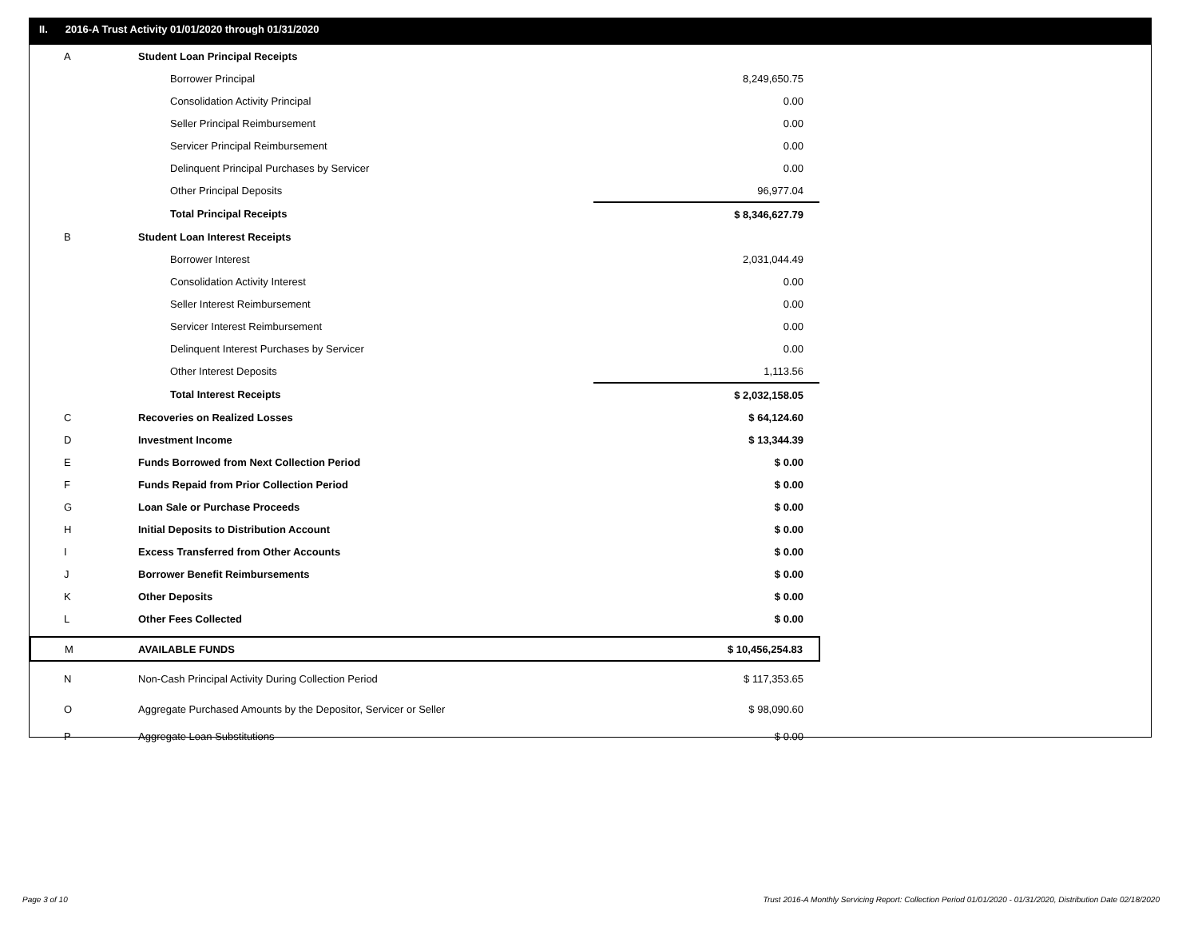II. 2016-A Trust Activity 01/01/2020 through 01/31/2020
| A | Student Loan Principal Receipts | |
| | Borrower Principal | 8,249,650.75 |
| | Consolidation Activity Principal | 0.00 |
| | Seller Principal Reimbursement | 0.00 |
| | Servicer Principal Reimbursement | 0.00 |
| | Delinquent Principal Purchases by Servicer | 0.00 |
| | Other Principal Deposits | 96,977.04 |
| | Total Principal Receipts | $ 8,346,627.79 |
| B | Student Loan Interest Receipts | |
| | Borrower Interest | 2,031,044.49 |
| | Consolidation Activity Interest | 0.00 |
| | Seller Interest Reimbursement | 0.00 |
| | Servicer Interest Reimbursement | 0.00 |
| | Delinquent Interest Purchases by Servicer | 0.00 |
| | Other Interest Deposits | 1,113.56 |
| | Total Interest Receipts | $ 2,032,158.05 |
| C | Recoveries on Realized Losses | $ 64,124.60 |
| D | Investment Income | $ 13,344.39 |
| E | Funds Borrowed from Next Collection Period | $ 0.00 |
| F | Funds Repaid from Prior Collection Period | $ 0.00 |
| G | Loan Sale or Purchase Proceeds | $ 0.00 |
| H | Initial Deposits to Distribution Account | $ 0.00 |
| I | Excess Transferred from Other Accounts | $ 0.00 |
| J | Borrower Benefit Reimbursements | $ 0.00 |
| K | Other Deposits | $ 0.00 |
| L | Other Fees Collected | $ 0.00 |
| M | AVAILABLE FUNDS | $ 10,456,254.83 |
| N | Non-Cash Principal Activity During Collection Period | $ 117,353.65 |
| O | Aggregate Purchased Amounts by the Depositor, Servicer or Seller | $ 98,090.60 |
| P | Aggregate Loan Substitutions | $ 0.00 |
Page 3 of 10
Trust 2016-A Monthly Servicing Report: Collection Period 01/01/2020 - 01/31/2020, Distribution Date 02/18/2020